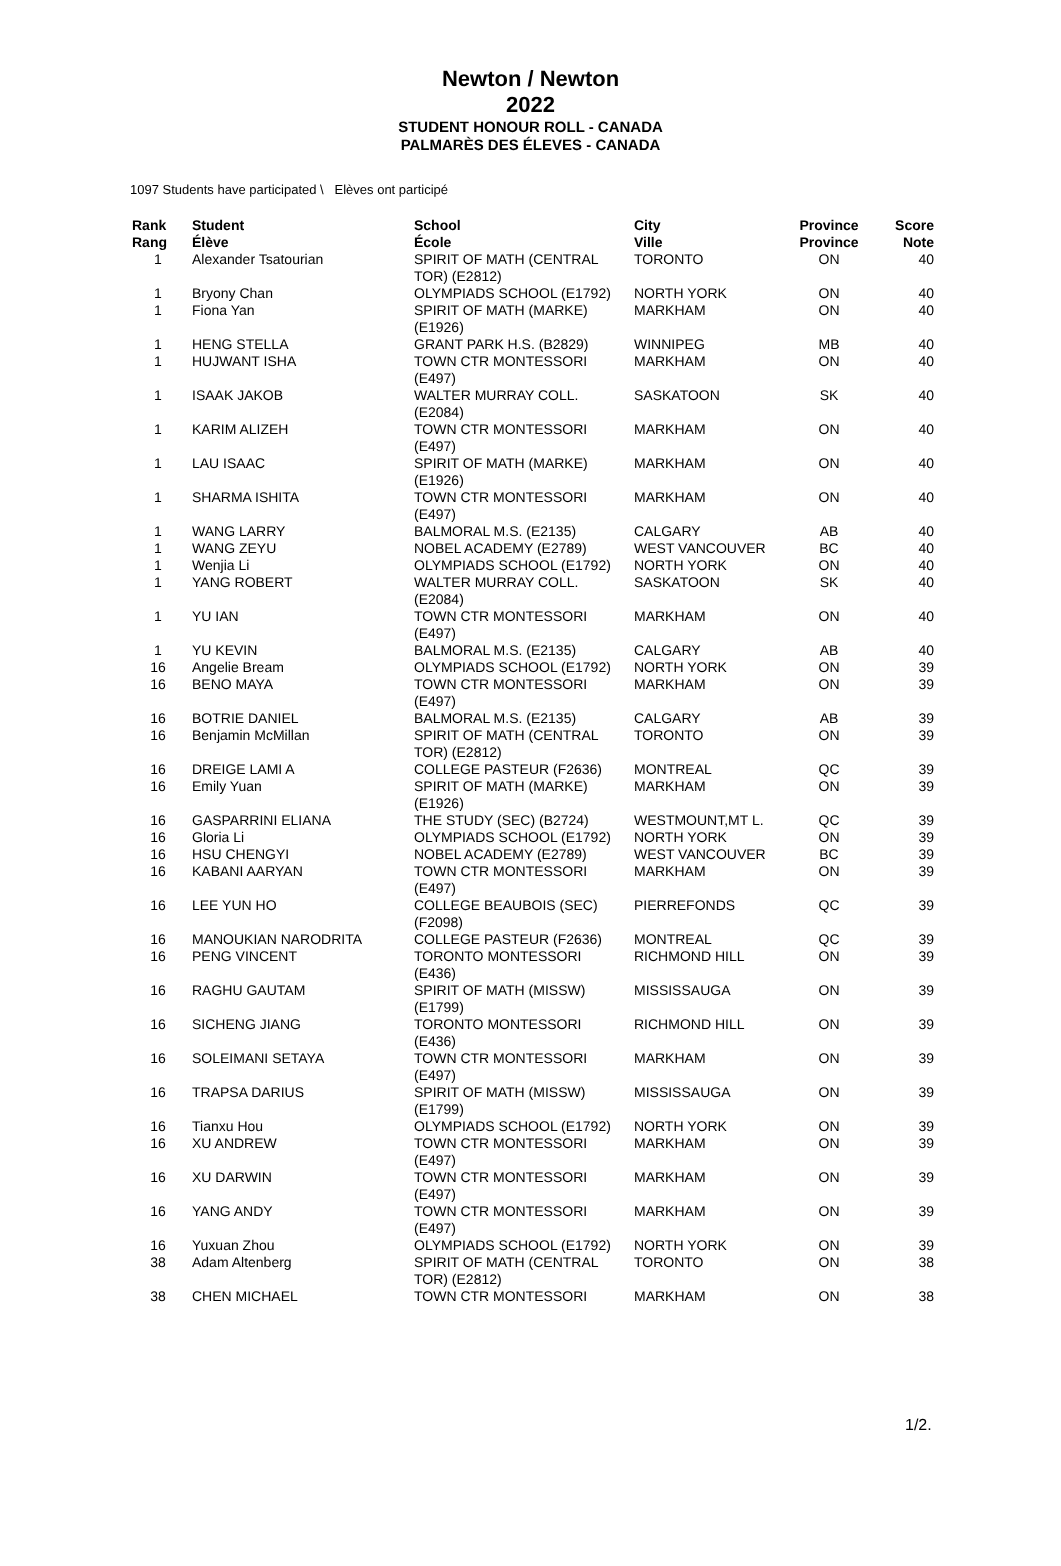Newton / Newton
2022
STUDENT HONOUR ROLL - CANADA
PALMARÈS DES ÉLEVES - CANADA
1097 Students have participated \ Elèves ont participé
| Rank Rang | Student Élève | School École | City Ville | Province Province | Score Note |
| --- | --- | --- | --- | --- | --- |
| 1 | Alexander Tsatourian | SPIRIT OF MATH (CENTRAL TOR) (E2812) | TORONTO | ON | 40 |
| 1 | Bryony Chan | OLYMPIADS SCHOOL (E1792) | NORTH YORK | ON | 40 |
| 1 | Fiona Yan | SPIRIT OF MATH (MARKE) (E1926) | MARKHAM | ON | 40 |
| 1 | HENG STELLA | GRANT PARK H.S. (B2829) | WINNIPEG | MB | 40 |
| 1 | HUJWANT ISHA | TOWN CTR MONTESSORI (E497) | MARKHAM | ON | 40 |
| 1 | ISAAK JAKOB | WALTER MURRAY COLL. (E2084) | SASKATOON | SK | 40 |
| 1 | KARIM ALIZEH | TOWN CTR MONTESSORI (E497) | MARKHAM | ON | 40 |
| 1 | LAU ISAAC | SPIRIT OF MATH (MARKE) (E1926) | MARKHAM | ON | 40 |
| 1 | SHARMA ISHITA | TOWN CTR MONTESSORI (E497) | MARKHAM | ON | 40 |
| 1 | WANG LARRY | BALMORAL M.S. (E2135) | CALGARY | AB | 40 |
| 1 | WANG ZEYU | NOBEL ACADEMY (E2789) | WEST VANCOUVER | BC | 40 |
| 1 | Wenjia Li | OLYMPIADS SCHOOL (E1792) | NORTH YORK | ON | 40 |
| 1 | YANG ROBERT | WALTER MURRAY COLL. (E2084) | SASKATOON | SK | 40 |
| 1 | YU IAN | TOWN CTR MONTESSORI (E497) | MARKHAM | ON | 40 |
| 1 | YU KEVIN | BALMORAL M.S. (E2135) | CALGARY | AB | 40 |
| 16 | Angelie Bream | OLYMPIADS SCHOOL (E1792) | NORTH YORK | ON | 39 |
| 16 | BENO MAYA | TOWN CTR MONTESSORI (E497) | MARKHAM | ON | 39 |
| 16 | BOTRIE DANIEL | BALMORAL M.S. (E2135) | CALGARY | AB | 39 |
| 16 | Benjamin McMillan | SPIRIT OF MATH (CENTRAL TOR) (E2812) | TORONTO | ON | 39 |
| 16 | DREIGE LAMI A | COLLEGE PASTEUR (F2636) | MONTREAL | QC | 39 |
| 16 | Emily Yuan | SPIRIT OF MATH (MARKE) (E1926) | MARKHAM | ON | 39 |
| 16 | GASPARRINI ELIANA | THE STUDY (SEC) (B2724) | WESTMOUNT,MT L. | QC | 39 |
| 16 | Gloria Li | OLYMPIADS SCHOOL (E1792) | NORTH YORK | ON | 39 |
| 16 | HSU CHENGYI | NOBEL ACADEMY (E2789) | WEST VANCOUVER | BC | 39 |
| 16 | KABANI AARYAN | TOWN CTR MONTESSORI (E497) | MARKHAM | ON | 39 |
| 16 | LEE YUN HO | COLLEGE BEAUBOIS (SEC) (F2098) | PIERREFONDS | QC | 39 |
| 16 | MANOUKIAN NARODRITA | COLLEGE PASTEUR (F2636) | MONTREAL | QC | 39 |
| 16 | PENG VINCENT | TORONTO MONTESSORI (E436) | RICHMOND HILL | ON | 39 |
| 16 | RAGHU GAUTAM | SPIRIT OF MATH (MISSW) (E1799) | MISSISSAUGA | ON | 39 |
| 16 | SICHENG JIANG | TORONTO MONTESSORI (E436) | RICHMOND HILL | ON | 39 |
| 16 | SOLEIMANI SETAYA | TOWN CTR MONTESSORI (E497) | MARKHAM | ON | 39 |
| 16 | TRAPSA DARIUS | SPIRIT OF MATH (MISSW) (E1799) | MISSISSAUGA | ON | 39 |
| 16 | Tianxu Hou | OLYMPIADS SCHOOL (E1792) | NORTH YORK | ON | 39 |
| 16 | XU ANDREW | TOWN CTR MONTESSORI (E497) | MARKHAM | ON | 39 |
| 16 | XU DARWIN | TOWN CTR MONTESSORI (E497) | MARKHAM | ON | 39 |
| 16 | YANG ANDY | TOWN CTR MONTESSORI (E497) | MARKHAM | ON | 39 |
| 16 | Yuxuan Zhou | OLYMPIADS SCHOOL (E1792) | NORTH YORK | ON | 39 |
| 38 | Adam Altenberg | SPIRIT OF MATH (CENTRAL TOR) (E2812) | TORONTO | ON | 38 |
| 38 | CHEN MICHAEL | TOWN CTR MONTESSORI | MARKHAM | ON | 38 |
1/2.